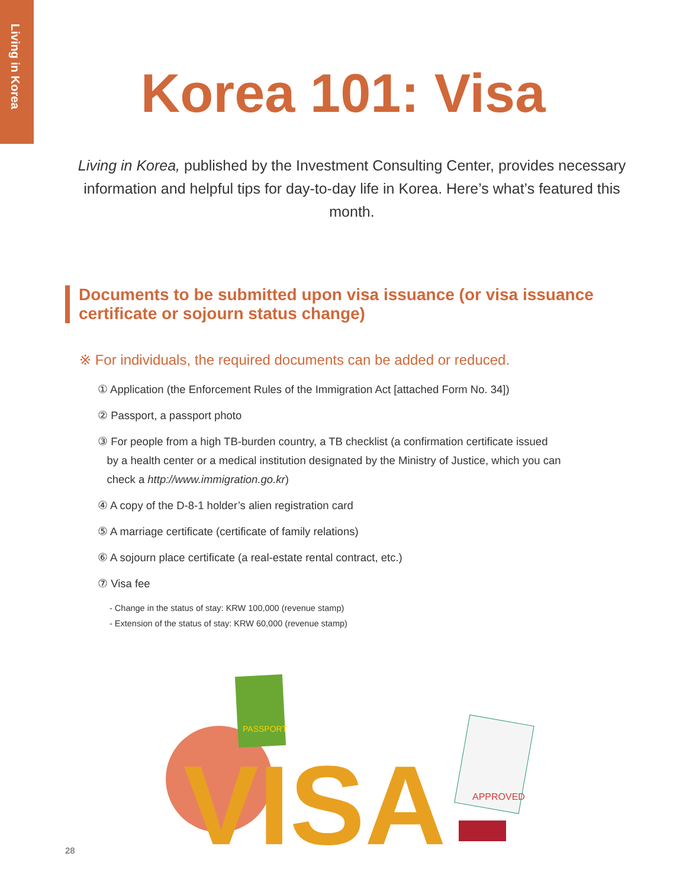Living in Korea
Korea 101: Visa
Living in Korea, published by the Investment Consulting Center, provides necessary information and helpful tips for day-to-day life in Korea. Here’s what’s featured this month.
Documents to be submitted upon visa issuance (or visa issuance certificate or sojourn status change)
※ For individuals, the required documents can be added or reduced.
① Application (the Enforcement Rules of the Immigration Act [attached Form No. 34])
② Passport, a passport photo
③ For people from a high TB-burden country, a TB checklist (a confirmation certificate issued
by a health center or a medical institution designated by the Ministry of Justice, which you can
check a http://www.immigration.go.kr)
④ A copy of the D-8-1 holder’s alien registration card
⑤ A marriage certificate (certificate of family relations)
⑥ A sojourn place certificate (a real-estate rental contract, etc.)
⑦ Visa fee
- Change in the status of stay: KRW 100,000 (revenue stamp)
- Extension of the status of stay: KRW 60,000 (revenue stamp)
PASSPORT
VISA
APPROVED
28